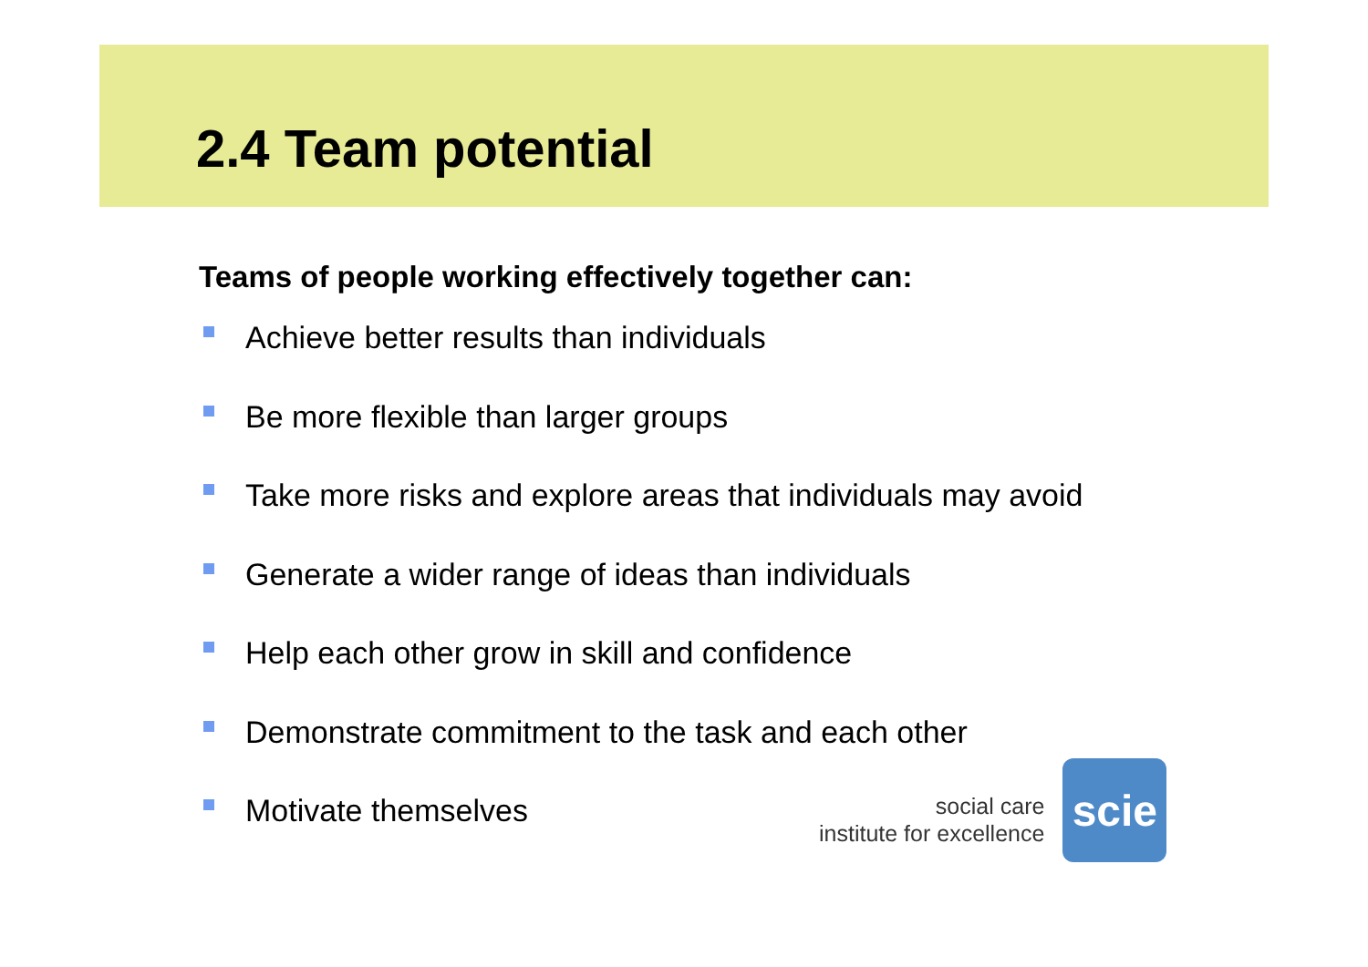2.4 Team potential
Teams of people working effectively together can:
Achieve better results than individuals
Be more flexible than larger groups
Take more risks and explore areas that individuals may avoid
Generate a wider range of ideas than individuals
Help each other grow in skill and confidence
Demonstrate commitment to the task and each other
Motivate themselves
social care
institute for excellence
scie